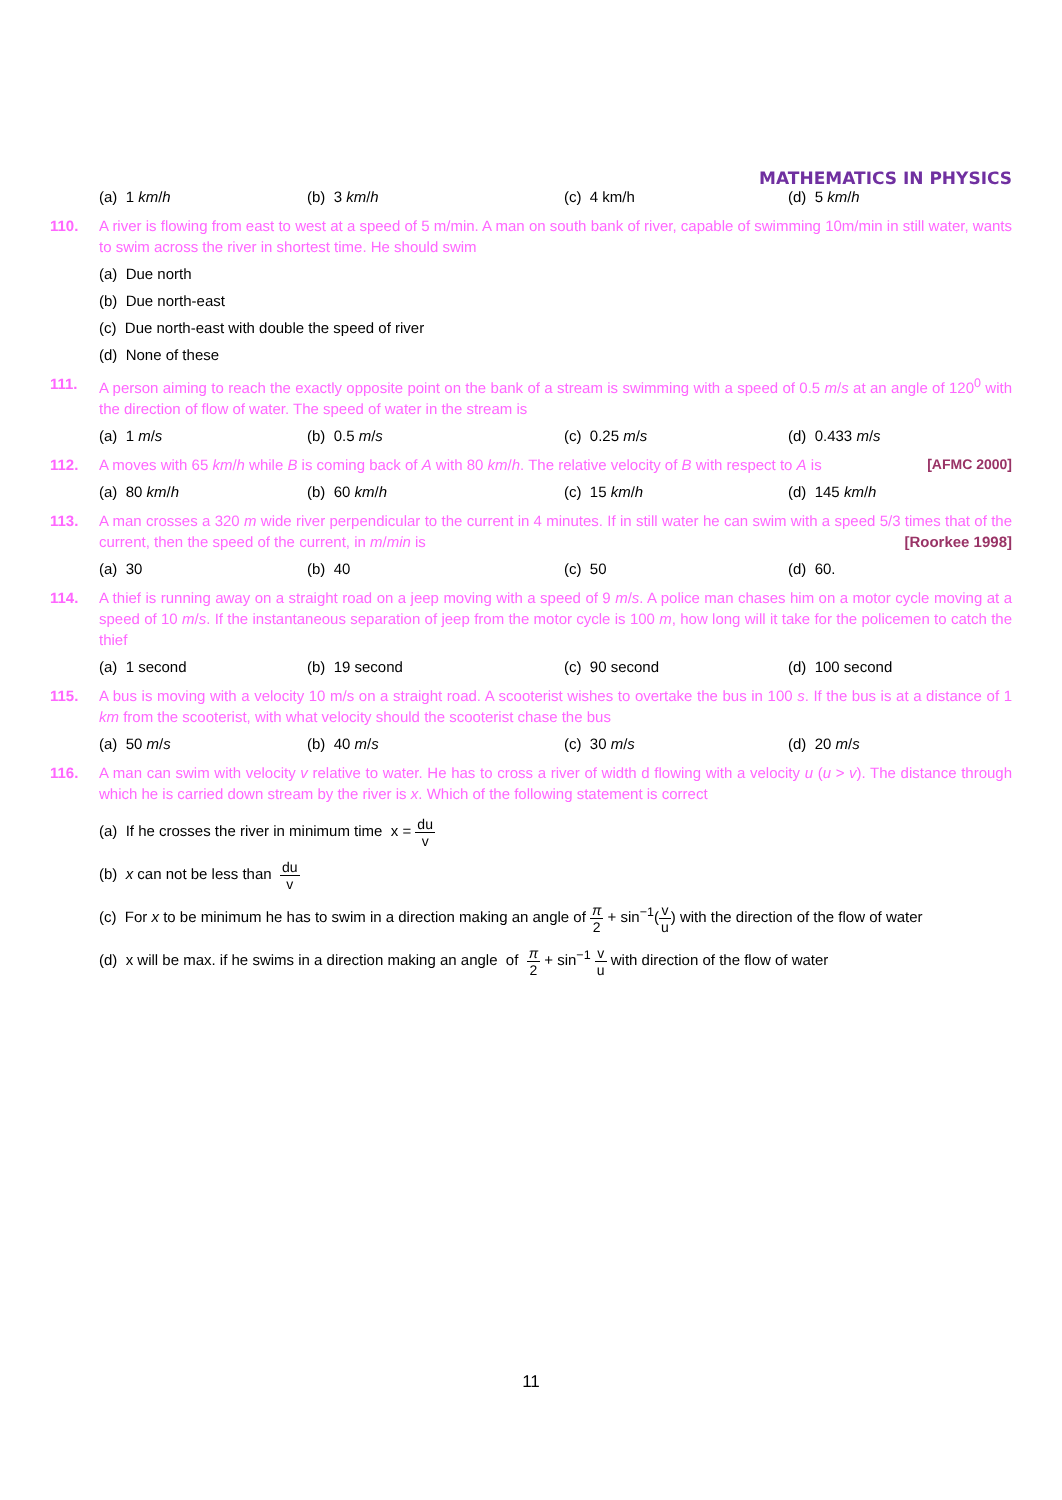MATHEMATICS IN PHYSICS
(a) 1 km/h (b) 3 km/h (c) 4 km/h (d) 5 km/h
110. A river is flowing from east to west at a speed of 5 m/min. A man on south bank of river, capable of swimming 10m/min in still water, wants to swim across the river in shortest time. He should swim
(a) Due north
(b) Due north-east
(c) Due north-east with double the speed of river
(d) None of these
111. A person aiming to reach the exactly opposite point on the bank of a stream is swimming with a speed of 0.5 m/s at an angle of 120<sup>0</sup> with the direction of flow of water. The speed of water in the stream is
(a) 1 m/s (b) 0.5 m/s (c) 0.25 m/s (d) 0.433 m/s
112. A moves with 65 km/h while B is coming back of A with 80 km/h. The relative velocity of B with respect to A is [AFMC 2000]
(a) 80 km/h (b) 60 km/h (c) 15 km/h (d) 145 km/h
113. A man crosses a 320 m wide river perpendicular to the current in 4 minutes. If in still water he can swim with a speed 5/3 times that of the current, then the speed of the current, in m/min is [Roorkee 1998]
(a) 30 (b) 40 (c) 50 (d) 60.
114. A thief is running away on a straight road on a jeep moving with a speed of 9 m/s. A police man chases him on a motor cycle moving at a speed of 10 m/s. If the instantaneous separation of jeep from the motor cycle is 100 m, how long will it take for the policemen to catch the thief
(a) 1 second (b) 19 second (c) 90 second (d) 100 second
115. A bus is moving with a velocity 10 m/s on a straight road. A scooterist wishes to overtake the bus in 100 s. If the bus is at a distance of 1 km from the scooterist, with what velocity should the scooterist chase the bus
(a) 50 m/s (b) 40 m/s (c) 30 m/s (d) 20 m/s
116. A man can swim with velocity v relative to water. He has to cross a river of width d flowing with a velocity u (u > v). The distance through which he is carried down stream by the river is x. Which of the following statement is correct
(a) If he crosses the river in minimum time x = du v
(b) x can not be less than du v
(c) For x to be minimum he has to swim in a direction making an angle of π 2 + sin<sup>−1</sup>(v u) with the direction of the flow of water
(d) x will be max. if he swims in a direction making an angle of π 2 + sin<sup>−1</sup> v u with direction of the flow of water
11